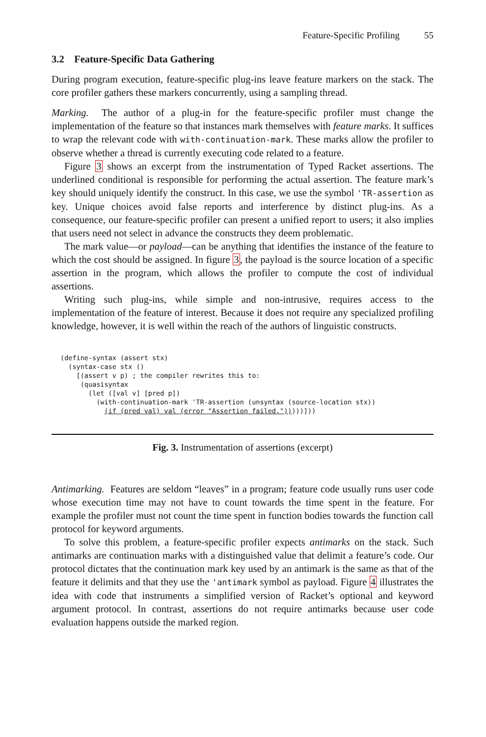Feature-Specific Profiling 55
3.2 Feature-Specific Data Gathering
During program execution, feature-specific plug-ins leave feature markers on the stack. The core profiler gathers these markers concurrently, using a sampling thread.
Marking. The author of a plug-in for the feature-specific profiler must change the implementation of the feature so that instances mark themselves with feature marks. It suffices to wrap the relevant code with with-continuation-mark. These marks allow the profiler to observe whether a thread is currently executing code related to a feature.
Figure 3 shows an excerpt from the instrumentation of Typed Racket assertions. The underlined conditional is responsible for performing the actual assertion. The feature mark’s key should uniquely identify the construct. In this case, we use the symbol 'TR-assertion as key. Unique choices avoid false reports and interference by distinct plug-ins. As a consequence, our feature-specific profiler can present a unified report to users; it also implies that users need not select in advance the constructs they deem problematic.
The mark value—or payload—can be anything that identifies the instance of the feature to which the cost should be assigned. In figure 3, the payload is the source location of a specific assertion in the program, which allows the profiler to compute the cost of individual assertions.
Writing such plug-ins, while simple and non-intrusive, requires access to the implementation of the feature of interest. Because it does not require any specialized profiling knowledge, however, it is well within the reach of the authors of linguistic constructs.
(define-syntax (assert stx)
  (syntax-case stx ()
    [(assert v p) ; the compiler rewrites this to:
     (quasisyntax
       (let ([val v] [pred p])
         (with-continuation-mark 'TR-assertion (unsyntax (source-location stx))
           (if (pred val) val (error "Assertion failed.")))))]))
Fig. 3. Instrumentation of assertions (excerpt)
Antimarking. Features are seldom “leaves” in a program; feature code usually runs user code whose execution time may not have to count towards the time spent in the feature. For example the profiler must not count the time spent in function bodies towards the function call protocol for keyword arguments.
To solve this problem, a feature-specific profiler expects antimarks on the stack. Such antimarks are continuation marks with a distinguished value that delimit a feature’s code. Our protocol dictates that the continuation mark key used by an antimark is the same as that of the feature it delimits and that they use the 'antimark symbol as payload. Figure 4 illustrates the idea with code that instruments a simplified version of Racket’s optional and keyword argument protocol. In contrast, assertions do not require antimarks because user code evaluation happens outside the marked region.